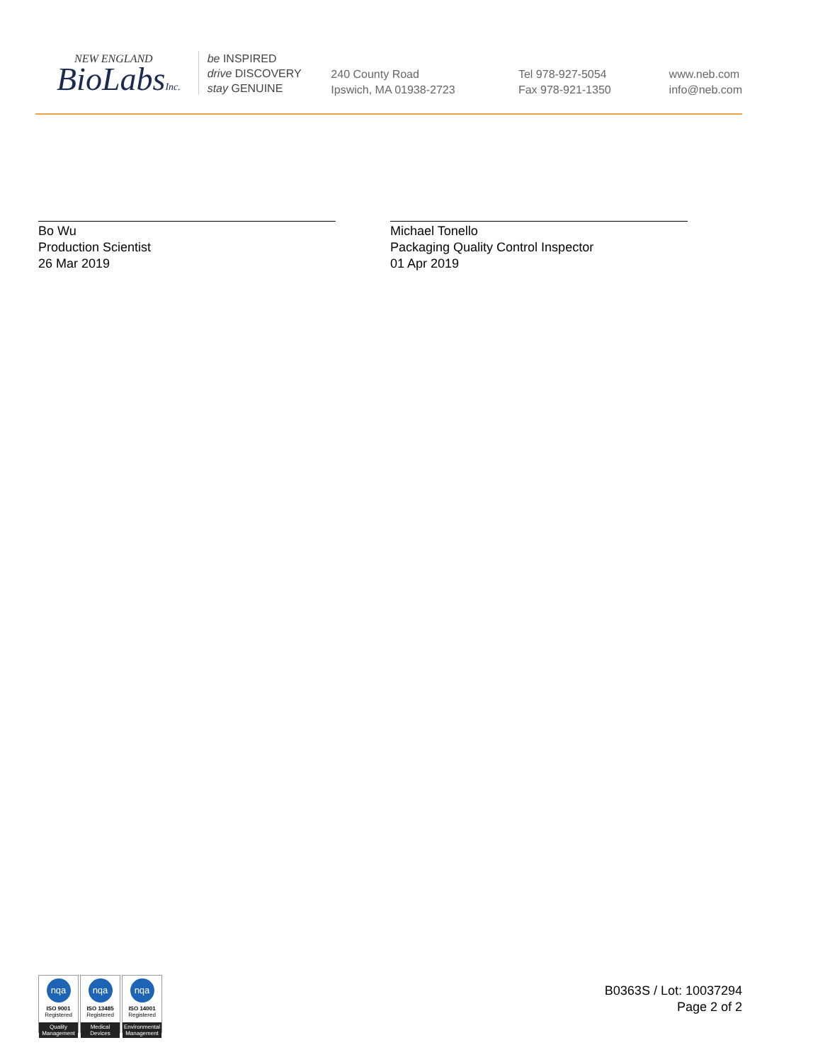NEW ENGLAND
BioLabsInc.
be INSPIRED
drive DISCOVERY
stay GENUINE
240 County Road
Ipswich, MA 01938-2723
Tel 978-927-5054
Fax 978-921-1350
www.neb.com
info@neb.com
Bo Wu
Production Scientist
26 Mar 2019
Michael Tonello
Packaging Quality Control Inspector
01 Apr 2019
nqa
ISO 9001
Registered
Quality Management
nqa
ISO 13485
Registered
Medical Devices
nqa
ISO 14001
Registered
Environmental Management
B0363S / Lot: 10037294
Page 2 of 2